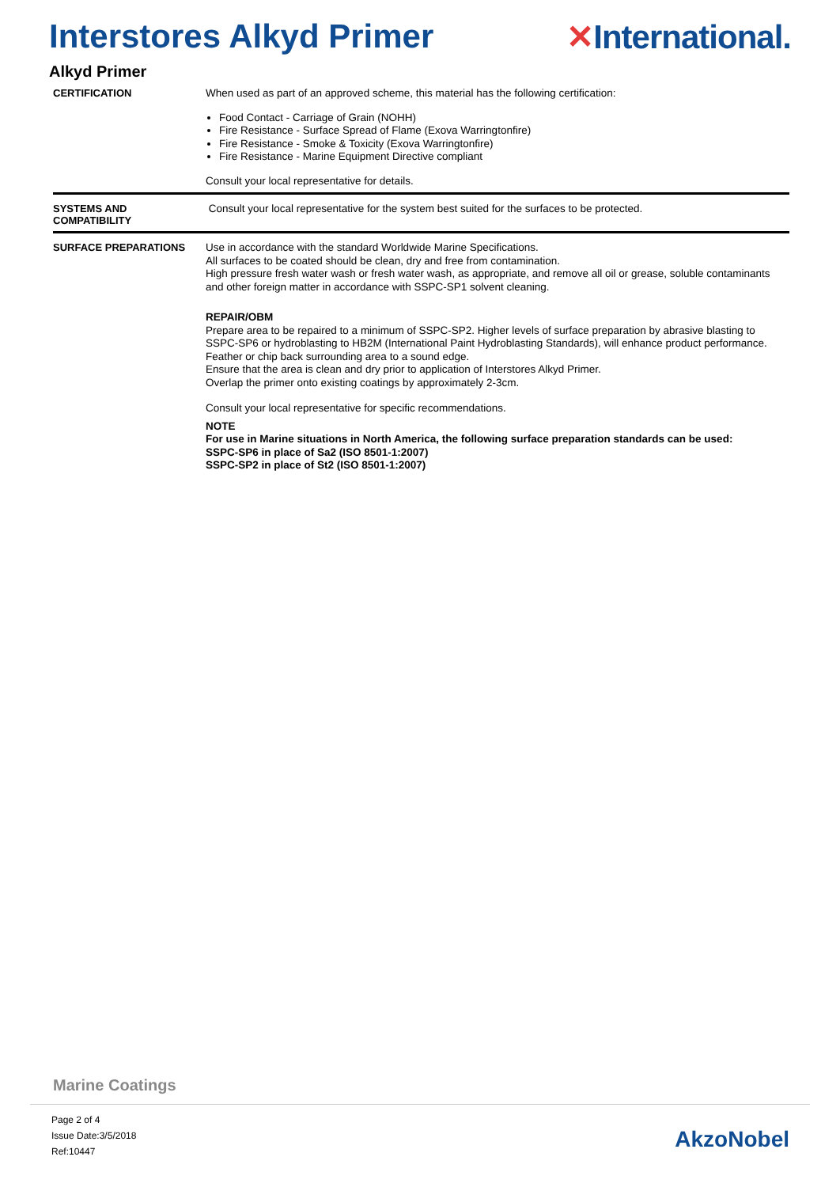Interstores Alkyd Primer ✕International.
Alkyd Primer
CERTIFICATION
When used as part of an approved scheme, this material has the following certification:
Food Contact - Carriage of Grain (NOHH)
Fire Resistance - Surface Spread of Flame (Exova Warringtonfire)
Fire Resistance - Smoke & Toxicity (Exova Warringtonfire)
Fire Resistance - Marine Equipment Directive compliant
Consult your local representative for details.
SYSTEMS AND
COMPATIBILITY
Consult your local representative for the system best suited for the surfaces to be protected.
SURFACE PREPARATIONS
Use in accordance with the standard Worldwide Marine Specifications.
All surfaces to be coated should be clean, dry and free from contamination.
High pressure fresh water wash or fresh water wash, as appropriate, and remove all oil or grease, soluble contaminants and other foreign matter in accordance with SSPC-SP1 solvent cleaning.
REPAIR/OBM
Prepare area to be repaired to a minimum of SSPC-SP2. Higher levels of surface preparation by abrasive blasting to SSPC-SP6 or hydroblasting to HB2M (International Paint Hydroblasting Standards), will enhance product performance.
Feather or chip back surrounding area to a sound edge.
Ensure that the area is clean and dry prior to application of Interstores Alkyd Primer.
Overlap the primer onto existing coatings by approximately 2-3cm.
Consult your local representative for specific recommendations.
NOTE
For use in Marine situations in North America, the following surface preparation standards can be used:
SSPC-SP6 in place of Sa2 (ISO 8501-1:2007)
SSPC-SP2 in place of St2 (ISO 8501-1:2007)
Marine Coatings
Page 2 of 4
Issue Date:3/5/2018
Ref:10447
AkzoNobel